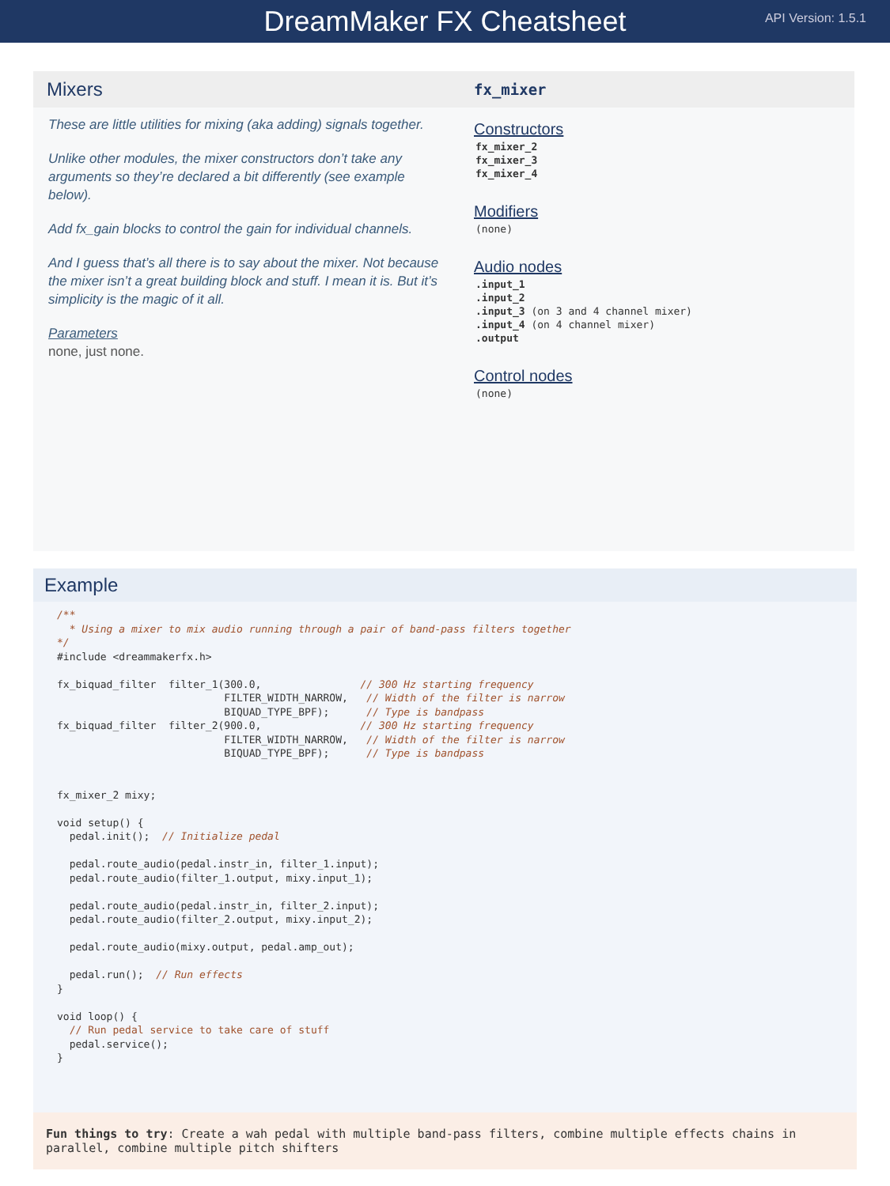DreamMaker FX Cheatsheet
API Version: 1.5.1
Mixers
These are little utilities for mixing (aka adding) signals together.
Unlike other modules, the mixer constructors don’t take any arguments so they’re declared a bit differently (see example below).
Add fx_gain blocks to control the gain for individual channels.
And I guess that’s all there is to say about the mixer. Not because the mixer isn’t a great building block and stuff. I mean it is. But it’s simplicity is the magic of it all.
Parameters
none, just none.
fx_mixer
Constructors
fx_mixer_2
fx_mixer_3
fx_mixer_4
Modifiers
(none)
Audio nodes
.input_1
.input_2
.input_3 (on 3 and 4 channel mixer)
.input_4 (on 4 channel mixer)
.output
Control nodes
(none)
Example
/**
  * Using a mixer to mix audio running through a pair of band-pass filters together
*/
#include <dreammakerfx.h>

fx_biquad_filter  filter_1(300.0,                // 300 Hz starting frequency
                           FILTER_WIDTH_NARROW,   // Width of the filter is narrow
                           BIQUAD_TYPE_BPF);      // Type is bandpass
fx_biquad_filter  filter_2(900.0,                // 300 Hz starting frequency
                           FILTER_WIDTH_NARROW,   // Width of the filter is narrow
                           BIQUAD_TYPE_BPF);      // Type is bandpass


fx_mixer_2 mixy;

void setup() {
  pedal.init();  // Initialize pedal

  pedal.route_audio(pedal.instr_in, filter_1.input);
  pedal.route_audio(filter_1.output, mixy.input_1);

  pedal.route_audio(pedal.instr_in, filter_2.input);
  pedal.route_audio(filter_2.output, mixy.input_2);

  pedal.route_audio(mixy.output, pedal.amp_out);

  pedal.run();  // Run effects
}

void loop() {
  // Run pedal service to take care of stuff
  pedal.service();
}
Fun things to try: Create a wah pedal with multiple band-pass filters, combine multiple effects chains in parallel, combine multiple pitch shifters